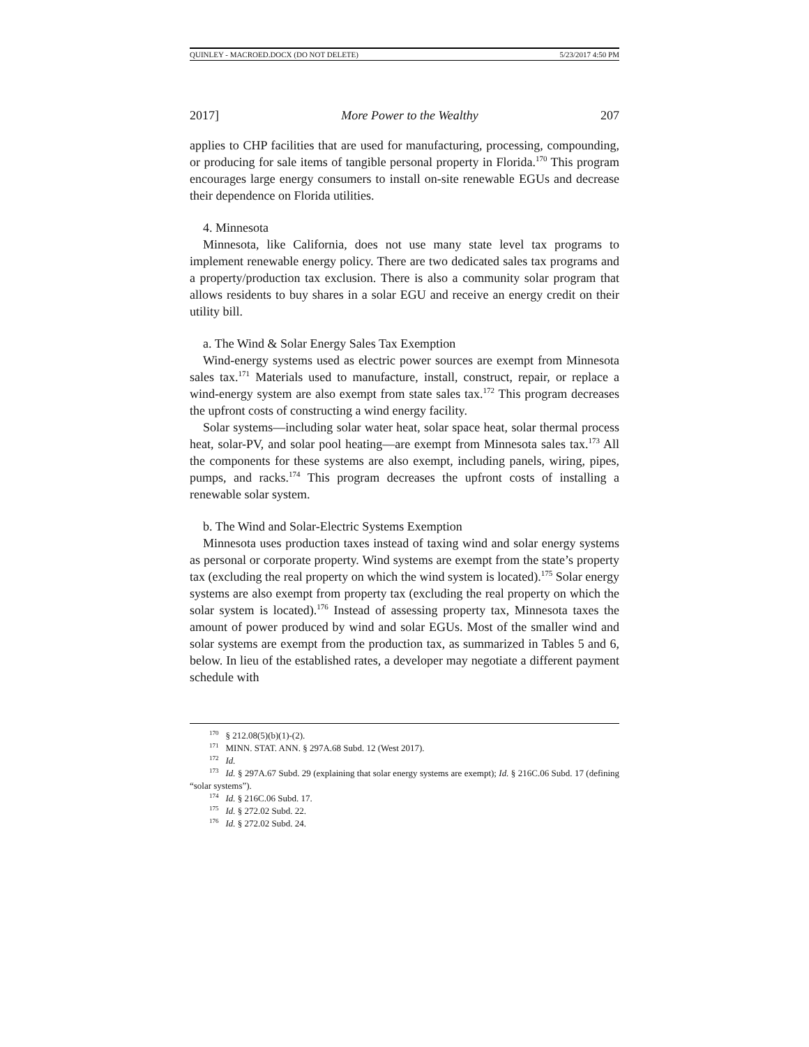QUINLEY - MACROED.DOCX (DO NOT DELETE) 5/23/2017 4:50 PM
2017] More Power to the Wealthy 207
applies to CHP facilities that are used for manufacturing, processing, compounding, or producing for sale items of tangible personal property in Florida.<sup>170</sup> This program encourages large energy consumers to install on-site renewable EGUs and decrease their dependence on Florida utilities.
4. Minnesota
Minnesota, like California, does not use many state level tax programs to implement renewable energy policy. There are two dedicated sales tax programs and a property/production tax exclusion. There is also a community solar program that allows residents to buy shares in a solar EGU and receive an energy credit on their utility bill.
a. The Wind & Solar Energy Sales Tax Exemption
Wind-energy systems used as electric power sources are exempt from Minnesota sales tax.<sup>171</sup> Materials used to manufacture, install, construct, repair, or replace a wind-energy system are also exempt from state sales tax.<sup>172</sup> This program decreases the upfront costs of constructing a wind energy facility.
Solar systems—including solar water heat, solar space heat, solar thermal process heat, solar-PV, and solar pool heating—are exempt from Minnesota sales tax.<sup>173</sup> All the components for these systems are also exempt, including panels, wiring, pipes, pumps, and racks.<sup>174</sup> This program decreases the upfront costs of installing a renewable solar system.
b. The Wind and Solar-Electric Systems Exemption
Minnesota uses production taxes instead of taxing wind and solar energy systems as personal or corporate property. Wind systems are exempt from the state’s property tax (excluding the real property on which the wind system is located).<sup>175</sup> Solar energy systems are also exempt from property tax (excluding the real property on which the solar system is located).<sup>176</sup> Instead of assessing property tax, Minnesota taxes the amount of power produced by wind and solar EGUs. Most of the smaller wind and solar systems are exempt from the production tax, as summarized in Tables 5 and 6, below. In lieu of the established rates, a developer may negotiate a different payment schedule with
<sup>170</sup> § 212.08(5)(b)(1)-(2).
<sup>171</sup> MINN. STAT. ANN. § 297A.68 Subd. 12 (West 2017).
<sup>172</sup> Id.
<sup>173</sup> Id. § 297A.67 Subd. 29 (explaining that solar energy systems are exempt); Id. § 216C.06 Subd. 17 (defining “solar systems”).
<sup>174</sup> Id. § 216C.06 Subd. 17.
<sup>175</sup> Id. § 272.02 Subd. 22.
<sup>176</sup> Id. § 272.02 Subd. 24.